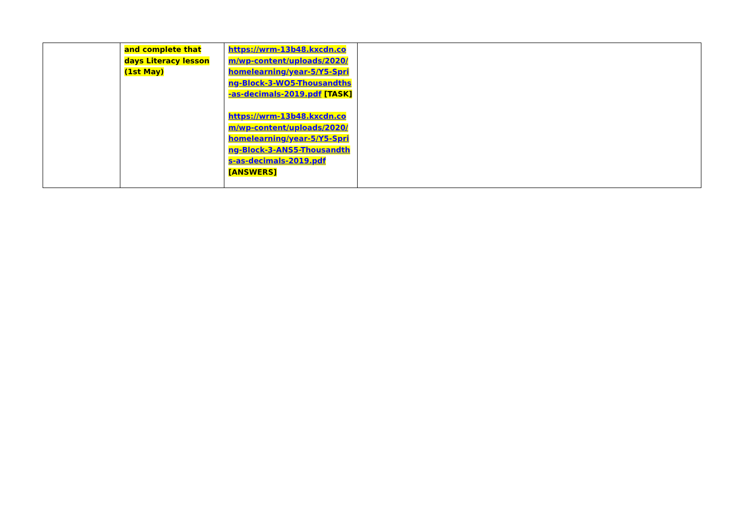| | and complete that days Literacy lesson (1st May) | https://wrm-13b48.kxcdn.com/wp-content/uploads/2020/homelearning/year-5/Y5-Spring-Block-3-WO5-Thousandths-as-decimals-2019.pdf [TASK] https://wrm-13b48.kxcdn.com/wp-content/uploads/2020/homelearning/year-5/Y5-Spring-Block-3-ANS5-Thousandths-as-decimals-2019.pdf [ANSWERS] | |